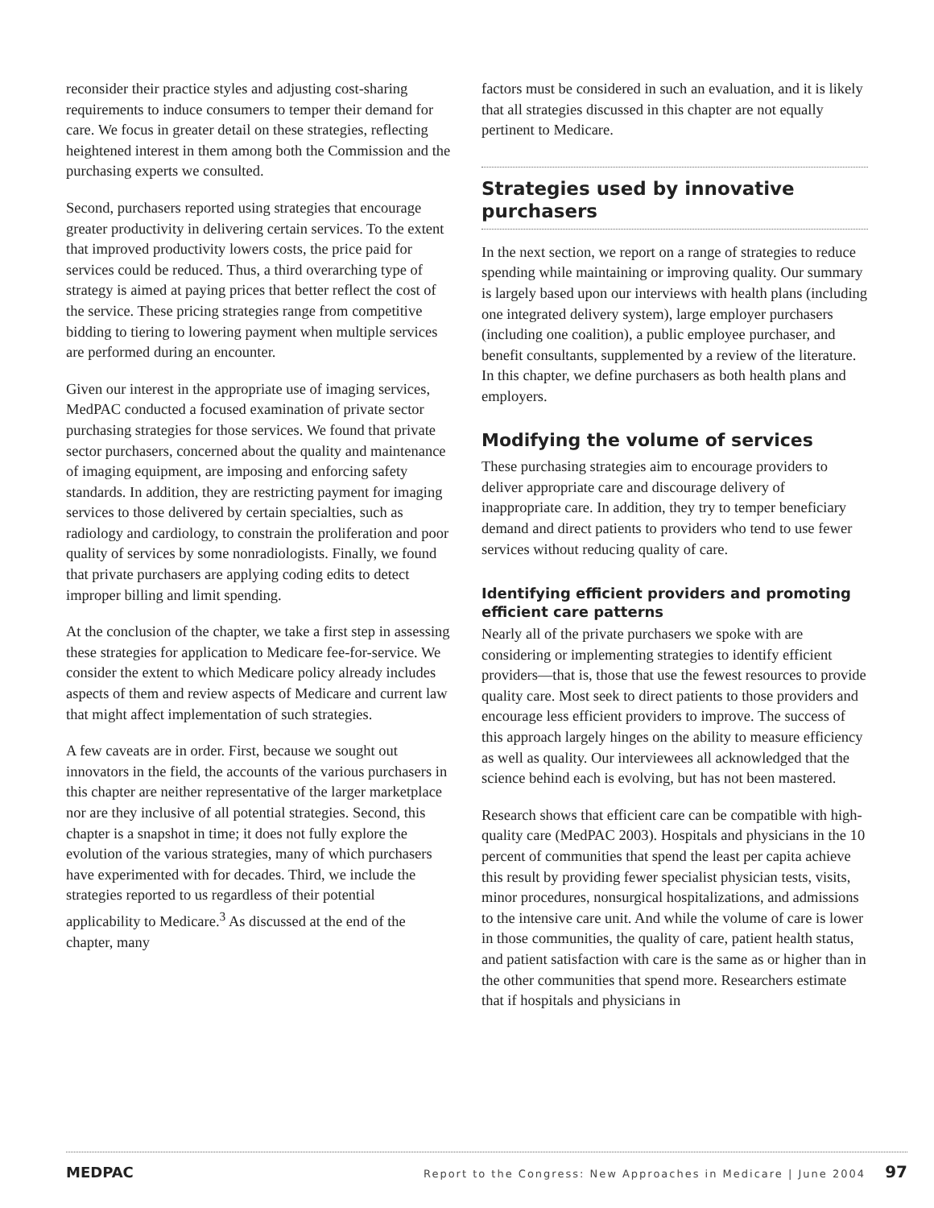reconsider their practice styles and adjusting cost-sharing requirements to induce consumers to temper their demand for care. We focus in greater detail on these strategies, reflecting heightened interest in them among both the Commission and the purchasing experts we consulted.
Second, purchasers reported using strategies that encourage greater productivity in delivering certain services. To the extent that improved productivity lowers costs, the price paid for services could be reduced. Thus, a third overarching type of strategy is aimed at paying prices that better reflect the cost of the service. These pricing strategies range from competitive bidding to tiering to lowering payment when multiple services are performed during an encounter.
Given our interest in the appropriate use of imaging services, MedPAC conducted a focused examination of private sector purchasing strategies for those services. We found that private sector purchasers, concerned about the quality and maintenance of imaging equipment, are imposing and enforcing safety standards. In addition, they are restricting payment for imaging services to those delivered by certain specialties, such as radiology and cardiology, to constrain the proliferation and poor quality of services by some nonradiologists. Finally, we found that private purchasers are applying coding edits to detect improper billing and limit spending.
At the conclusion of the chapter, we take a first step in assessing these strategies for application to Medicare fee-for-service. We consider the extent to which Medicare policy already includes aspects of them and review aspects of Medicare and current law that might affect implementation of such strategies.
A few caveats are in order. First, because we sought out innovators in the field, the accounts of the various purchasers in this chapter are neither representative of the larger marketplace nor are they inclusive of all potential strategies. Second, this chapter is a snapshot in time; it does not fully explore the evolution of the various strategies, many of which purchasers have experimented with for decades. Third, we include the strategies reported to us regardless of their potential applicability to Medicare.<sup>3</sup> As discussed at the end of the chapter, many
factors must be considered in such an evaluation, and it is likely that all strategies discussed in this chapter are not equally pertinent to Medicare.
Strategies used by innovative purchasers
In the next section, we report on a range of strategies to reduce spending while maintaining or improving quality. Our summary is largely based upon our interviews with health plans (including one integrated delivery system), large employer purchasers (including one coalition), a public employee purchaser, and benefit consultants, supplemented by a review of the literature. In this chapter, we define purchasers as both health plans and employers.
Modifying the volume of services
These purchasing strategies aim to encourage providers to deliver appropriate care and discourage delivery of inappropriate care. In addition, they try to temper beneficiary demand and direct patients to providers who tend to use fewer services without reducing quality of care.
Identifying efficient providers and promoting efficient care patterns
Nearly all of the private purchasers we spoke with are considering or implementing strategies to identify efficient providers—that is, those that use the fewest resources to provide quality care. Most seek to direct patients to those providers and encourage less efficient providers to improve. The success of this approach largely hinges on the ability to measure efficiency as well as quality. Our interviewees all acknowledged that the science behind each is evolving, but has not been mastered.
Research shows that efficient care can be compatible with high-quality care (MedPAC 2003). Hospitals and physicians in the 10 percent of communities that spend the least per capita achieve this result by providing fewer specialist physician tests, visits, minor procedures, nonsurgical hospitalizations, and admissions to the intensive care unit. And while the volume of care is lower in those communities, the quality of care, patient health status, and patient satisfaction with care is the same as or higher than in the other communities that spend more. Researchers estimate that if hospitals and physicians in
MEDPAC Report to the Congress: New Approaches in Medicare | June 2004 97